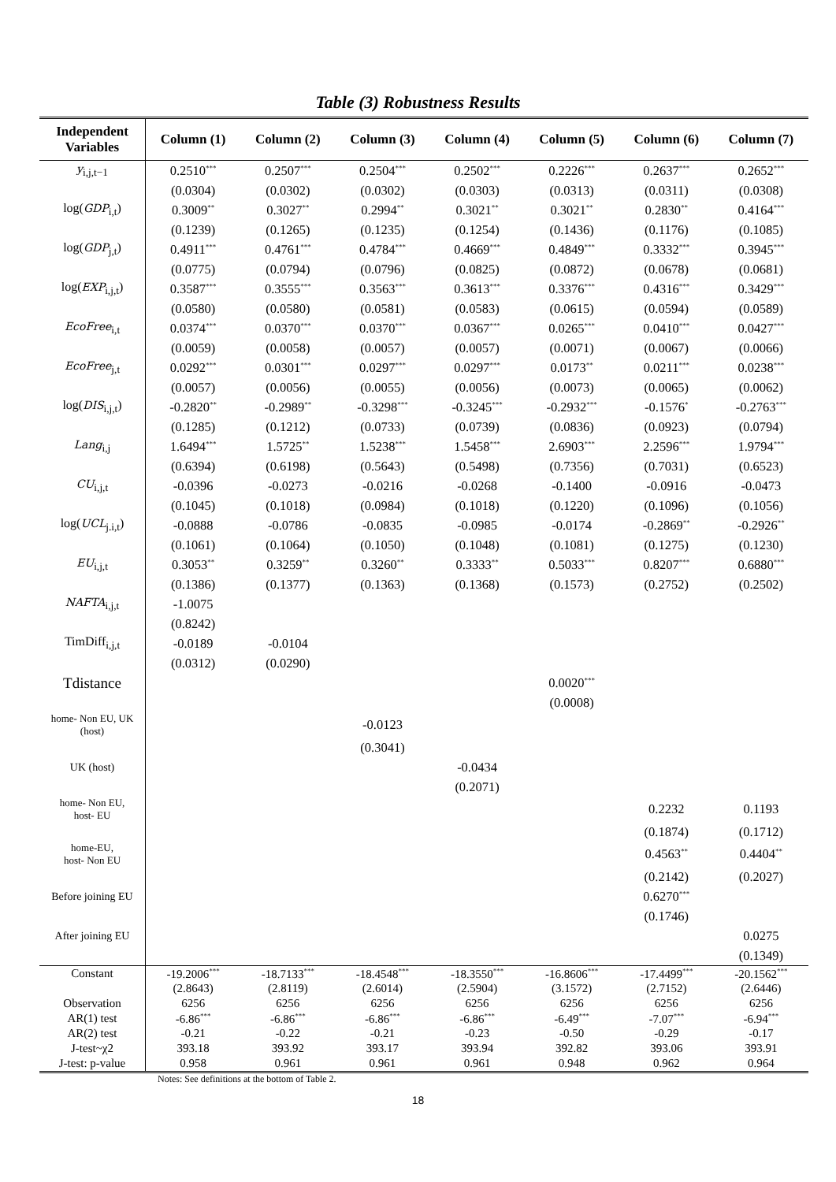Table (3) Robustness Results
| Independent Variables | Column (1) | Column (2) | Column (3) | Column (4) | Column (5) | Column (6) | Column (7) |
| --- | --- | --- | --- | --- | --- | --- | --- |
| y<sub>i,j,t−1</sub> | 0.2510<sup>***</sup> | 0.2507<sup>***</sup> | 0.2504<sup>***</sup> | 0.2502<sup>***</sup> | 0.2226<sup>***</sup> | 0.2637<sup>***</sup> | 0.2652<sup>***</sup> |
| | (0.0304) | (0.0302) | (0.0302) | (0.0303) | (0.0313) | (0.0311) | (0.0308) |
| log( GDP<sub>i,t</sub>) | 0.3009<sup>**</sup> | 0.3027<sup>**</sup> | 0.2994<sup>**</sup> | 0.3021<sup>**</sup> | 0.3021<sup>**</sup> | 0.2830<sup>**</sup> | 0.4164<sup>***</sup> |
| | (0.1239) | (0.1265) | (0.1235) | (0.1254) | (0.1436) | (0.1176) | (0.1085) |
| log( GDP<sub>j,t</sub>) | 0.4911<sup>***</sup> | 0.4761<sup>***</sup> | 0.4784<sup>***</sup> | 0.4669<sup>***</sup> | 0.4849<sup>***</sup> | 0.3332<sup>***</sup> | 0.3945<sup>***</sup> |
| | (0.0775) | (0.0794) | (0.0796) | (0.0825) | (0.0872) | (0.0678) | (0.0681) |
| log( EXP<sub>i,j,t</sub>) | 0.3587<sup>***</sup> | 0.3555<sup>***</sup> | 0.3563<sup>***</sup> | 0.3613<sup>***</sup> | 0.3376<sup>***</sup> | 0.4316<sup>***</sup> | 0.3429<sup>***</sup> |
| | (0.0580) | (0.0580) | (0.0581) | (0.0583) | (0.0615) | (0.0594) | (0.0589) |
| EcoFree<sub>i,t</sub> | 0.0374<sup>***</sup> | 0.0370<sup>***</sup> | 0.0370<sup>***</sup> | 0.0367<sup>***</sup> | 0.0265<sup>***</sup> | 0.0410<sup>***</sup> | 0.0427<sup>***</sup> |
| | (0.0059) | (0.0058) | (0.0057) | (0.0057) | (0.0071) | (0.0067) | (0.0066) |
| EcoFree<sub>j,t</sub> | 0.0292<sup>***</sup> | 0.0301<sup>***</sup> | 0.0297<sup>***</sup> | 0.0297<sup>***</sup> | 0.0173<sup>**</sup> | 0.0211<sup>***</sup> | 0.0238<sup>***</sup> |
| | (0.0057) | (0.0056) | (0.0055) | (0.0056) | (0.0073) | (0.0065) | (0.0062) |
| log( DIS<sub>i,j,t</sub>) | -0.2820<sup>**</sup> | -0.2989<sup>**</sup> | -0.3298<sup>***</sup> | -0.3245<sup>***</sup> | -0.2932<sup>***</sup> | -0.1576<sup>*</sup> | -0.2763<sup>***</sup> |
| | (0.1285) | (0.1212) | (0.0733) | (0.0739) | (0.0836) | (0.0923) | (0.0794) |
| Lang<sub>i,j</sub> | 1.6494<sup>***</sup> | 1.5725<sup>**</sup> | 1.5238<sup>***</sup> | 1.5458<sup>***</sup> | 2.6903<sup>***</sup> | 2.2596<sup>***</sup> | 1.9794<sup>***</sup> |
| | (0.6394) | (0.6198) | (0.5643) | (0.5498) | (0.7356) | (0.7031) | (0.6523) |
| CU<sub>i,j,t</sub> | -0.0396 | -0.0273 | -0.0216 | -0.0268 | -0.1400 | -0.0916 | -0.0473 |
| | (0.1045) | (0.1018) | (0.0984) | (0.1018) | (0.1220) | (0.1096) | (0.1056) |
| log( UCL<sub>j.i,t</sub>) | -0.0888 | -0.0786 | -0.0835 | -0.0985 | -0.0174 | -0.2869<sup>**</sup> | -0.2926<sup>**</sup> |
| | (0.1061) | (0.1064) | (0.1050) | (0.1048) | (0.1081) | (0.1275) | (0.1230) |
| EU<sub>i,j,t</sub> | 0.3053<sup>**</sup> | 0.3259<sup>**</sup> | 0.3260<sup>**</sup> | 0.3333<sup>**</sup> | 0.5033<sup>***</sup> | 0.8207<sup>***</sup> | 0.6880<sup>***</sup> |
| | (0.1386) | (0.1377) | (0.1363) | (0.1368) | (0.1573) | (0.2752) | (0.2502) |
| NAFTA<sub>i,j,t</sub> | -1.0075 | | | | | | |
| | (0.8242) | | | | | | |
| TimDiff<sub>i,j,t</sub> | -0.0189 | -0.0104 | | | | | |
| | (0.0312) | (0.0290) | | | | | |
| Tdistance | | | | | 0.0020<sup>***</sup> | | |
| | | | | | (0.0008) | | |
| home- Non EU, UK (host) | | | -0.0123 | | | | |
| | | | (0.3041) | | | | |
| UK (host) | | | | -0.0434 | | | |
| | | | | (0.2071) | | | |
| home- Non EU, host- EU | | | | | | 0.2232 | 0.1193 |
| | | | | | | (0.1874) | (0.1712) |
| home-EU, host- Non EU | | | | | | 0.4563<sup>**</sup> | 0.4404<sup>**</sup> |
| | | | | | | (0.2142) | (0.2027) |
| Before joining EU | | | | | | 0.6270<sup>***</sup> | |
| | | | | | | (0.1746) | |
| After joining EU | | | | | | | 0.0275 |
| | | | | | | | (0.1349) |
| Constant | -19.2006<sup>***</sup> | -18.7133<sup>***</sup> | -18.4548<sup>***</sup> | -18.3550<sup>***</sup> | -16.8606<sup>***</sup> | -17.4499<sup>***</sup> | -20.1562<sup>***</sup> |
| | (2.8643) | (2.8119) | (2.6014) | (2.5904) | (3.1572) | (2.7152) | (2.6446) |
| Observation | 6256 | 6256 | 6256 | 6256 | 6256 | 6256 | 6256 |
| AR(1) test | -6.86<sup>***</sup> | -6.86<sup>***</sup> | -6.86<sup>***</sup> | -6.86<sup>***</sup> | -6.49<sup>***</sup> | -7.07<sup>***</sup> | -6.94<sup>***</sup> |
| AR(2) test | -0.21 | -0.22 | -0.21 | -0.23 | -0.50 | -0.29 | -0.17 |
| J-test~χ2 | 393.18 | 393.92 | 393.17 | 393.94 | 392.82 | 393.06 | 393.91 |
| J-test: p-value | 0.958 | 0.961 | 0.961 | 0.961 | 0.948 | 0.962 | 0.964 |
Notes: See definitions at the bottom of Table 2.
18